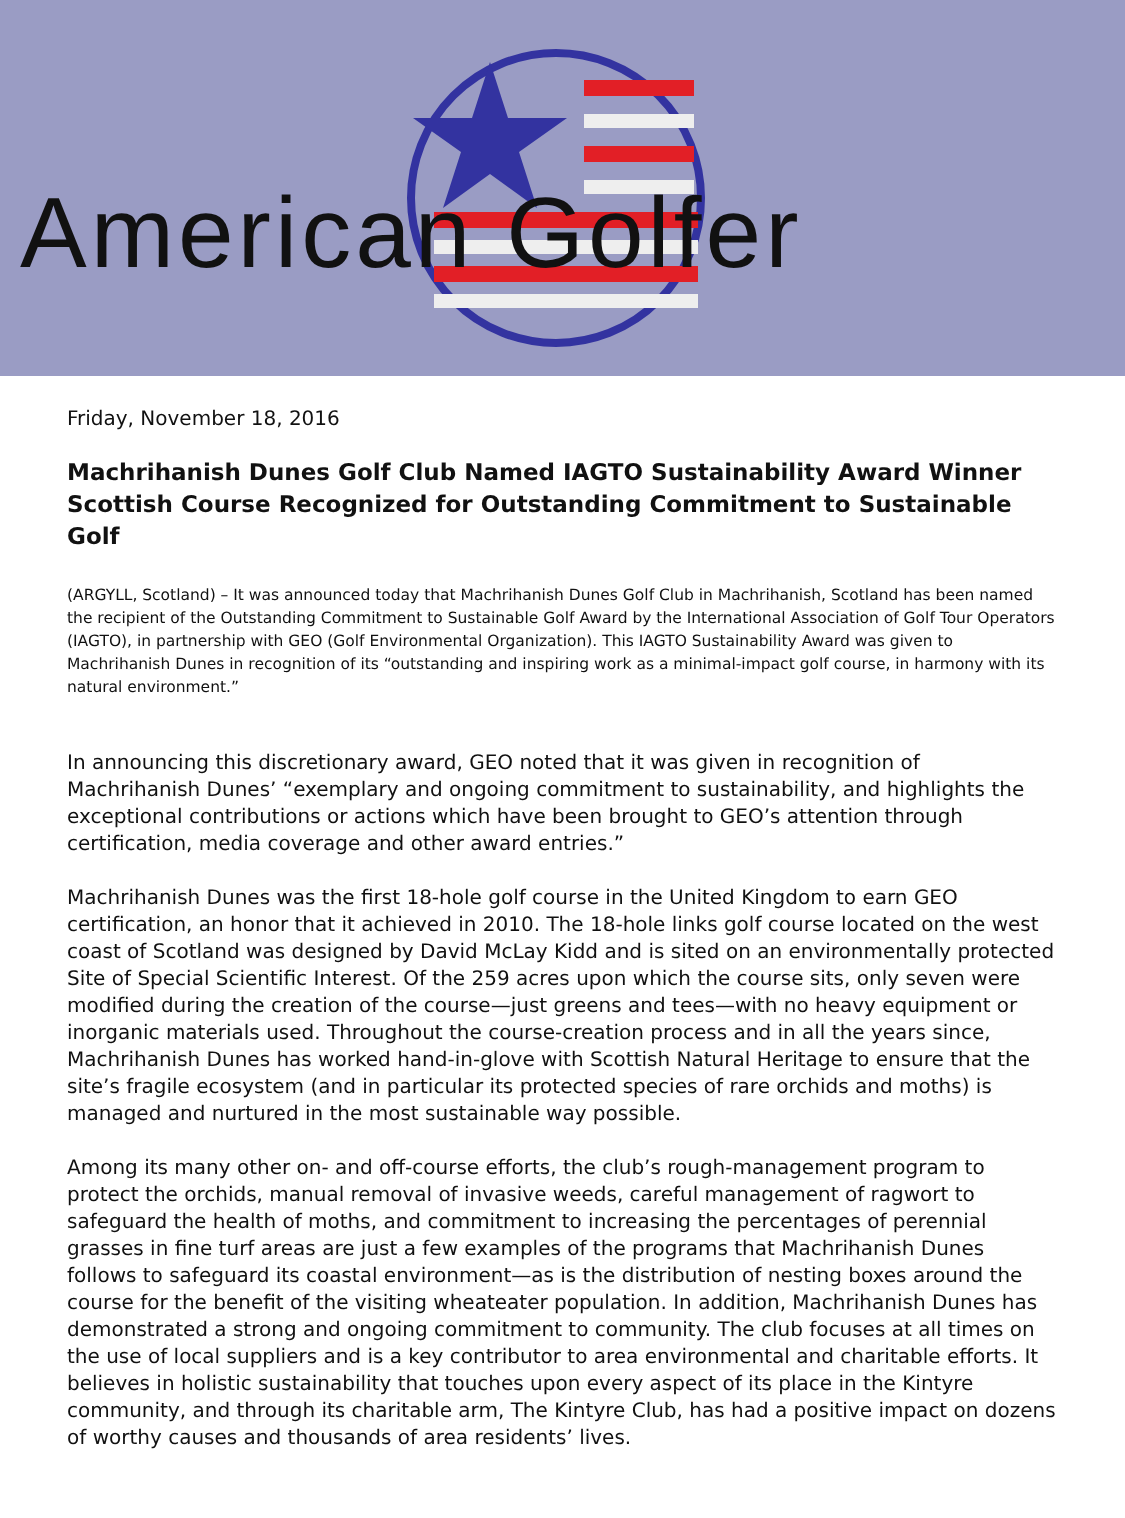American Golfer
Friday, November 18, 2016
Machrihanish Dunes Golf Club Named IAGTO Sustainability Award Winner
Scottish Course Recognized for Outstanding Commitment to Sustainable Golf
(ARGYLL, Scotland) – It was announced today that Machrihanish Dunes Golf Club in Machrihanish, Scotland has been named the recipient of the Outstanding Commitment to Sustainable Golf Award by the International Association of Golf Tour Operators (IAGTO), in partnership with GEO (Golf Environmental Organization). This IAGTO Sustainability Award was given to Machrihanish Dunes in recognition of its “outstanding and inspiring work as a minimal-impact golf course, in harmony with its natural environment.”
In announcing this discretionary award, GEO noted that it was given in recognition of Machrihanish Dunes’ “exemplary and ongoing commitment to sustainability, and highlights the exceptional contributions or actions which have been brought to GEO’s attention through certification, media coverage and other award entries.”
Machrihanish Dunes was the first 18-hole golf course in the United Kingdom to earn GEO certification, an honor that it achieved in 2010. The 18-hole links golf course located on the west coast of Scotland was designed by David McLay Kidd and is sited on an environmentally protected Site of Special Scientific Interest. Of the 259 acres upon which the course sits, only seven were modified during the creation of the course—just greens and tees—with no heavy equipment or inorganic materials used. Throughout the course-creation process and in all the years since, Machrihanish Dunes has worked hand-in-glove with Scottish Natural Heritage to ensure that the site’s fragile ecosystem (and in particular its protected species of rare orchids and moths) is managed and nurtured in the most sustainable way possible.
Among its many other on- and off-course efforts, the club’s rough-management program to protect the orchids, manual removal of invasive weeds, careful management of ragwort to safeguard the health of moths, and commitment to increasing the percentages of perennial grasses in fine turf areas are just a few examples of the programs that Machrihanish Dunes follows to safeguard its coastal environment—as is the distribution of nesting boxes around the course for the benefit of the visiting wheateater population. In addition, Machrihanish Dunes has demonstrated a strong and ongoing commitment to community. The club focuses at all times on the use of local suppliers and is a key contributor to area environmental and charitable efforts. It believes in holistic sustainability that touches upon every aspect of its place in the Kintyre community, and through its charitable arm, The Kintyre Club, has had a positive impact on dozens of worthy causes and thousands of area residents’ lives.